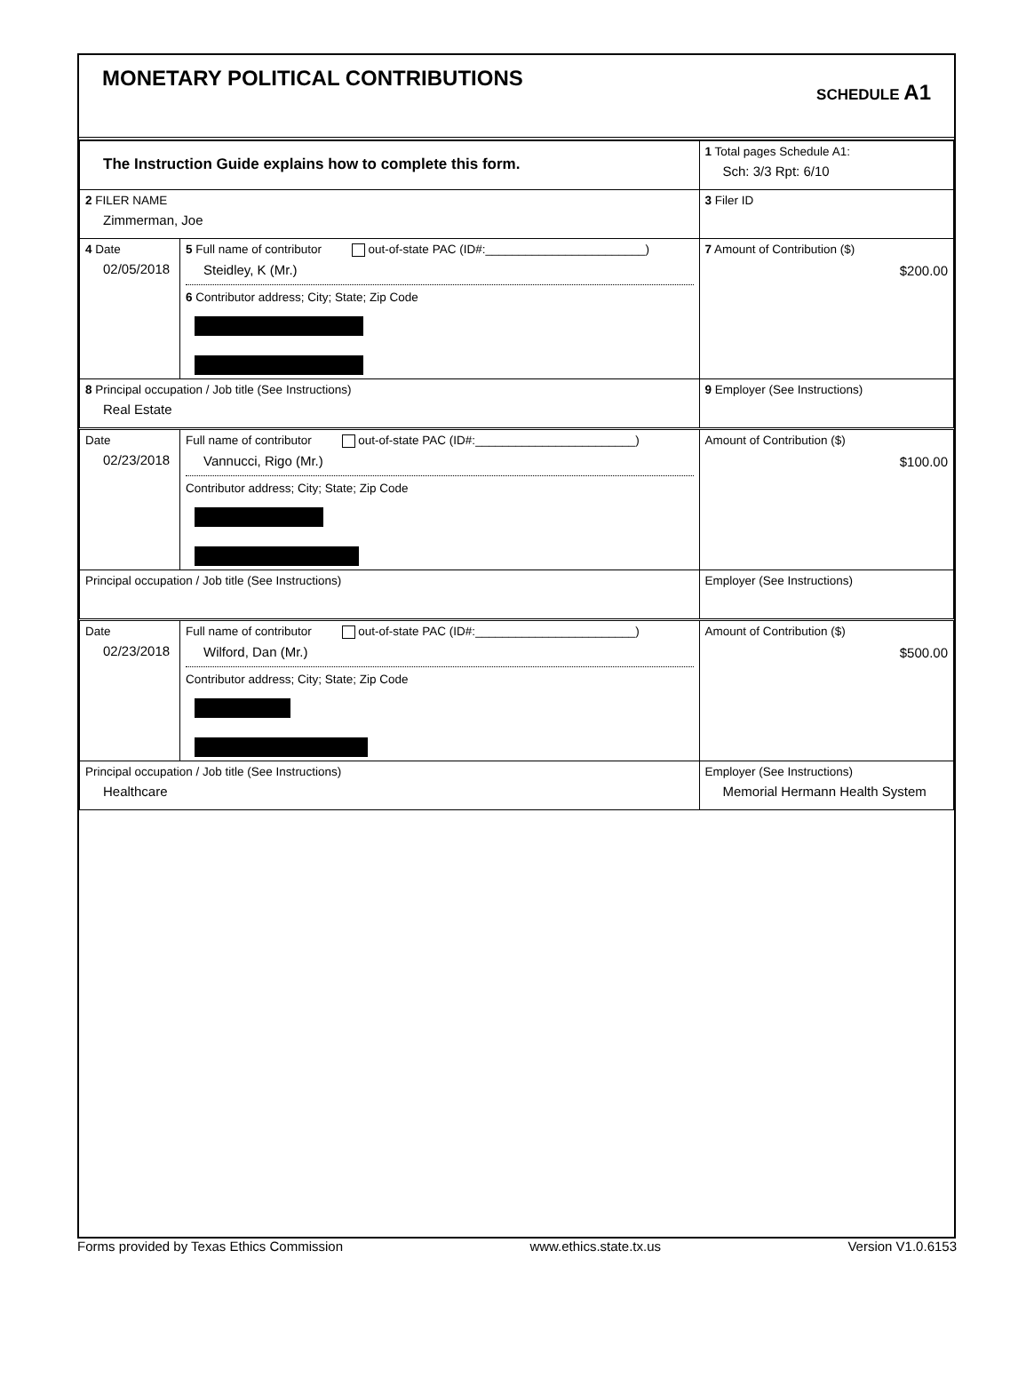MONETARY POLITICAL CONTRIBUTIONS
SCHEDULE A1
| The Instruction Guide explains how to complete this form. | | | 1 Total pages Schedule A1: Sch: 3/3 Rpt: 6/10 |
| 2 FILER NAME Zimmerman, Joe | | | 3 Filer ID |
| 4 Date 02/05/2018 | 5 Full name of contributor out-of-state PAC (ID#:________________________) Steidley, K (Mr.) 6 Contributor address; City; State; Zip Code | | 7 Amount of Contribution ($) $200.00 |
| 8 Principal occupation / Job title (See Instructions) Real Estate | | 9 Employer (See Instructions) | |
| Date 02/23/2018 | Full name of contributor out-of-state PAC (ID#:________________________) Vannucci, Rigo (Mr.) Contributor address; City; State; Zip Code | | Amount of Contribution ($) $100.00 |
| Principal occupation / Job title (See Instructions) | | Employer (See Instructions) | |
| Date 02/23/2018 | Full name of contributor out-of-state PAC (ID#:________________________) Wilford, Dan (Mr.) Contributor address; City; State; Zip Code | | Amount of Contribution ($) $500.00 |
| Principal occupation / Job title (See Instructions) Healthcare | | Employer (See Instructions) Memorial Hermann Health System | |
Forms provided by Texas Ethics Commission www.ethics.state.tx.us Version V1.0.6153